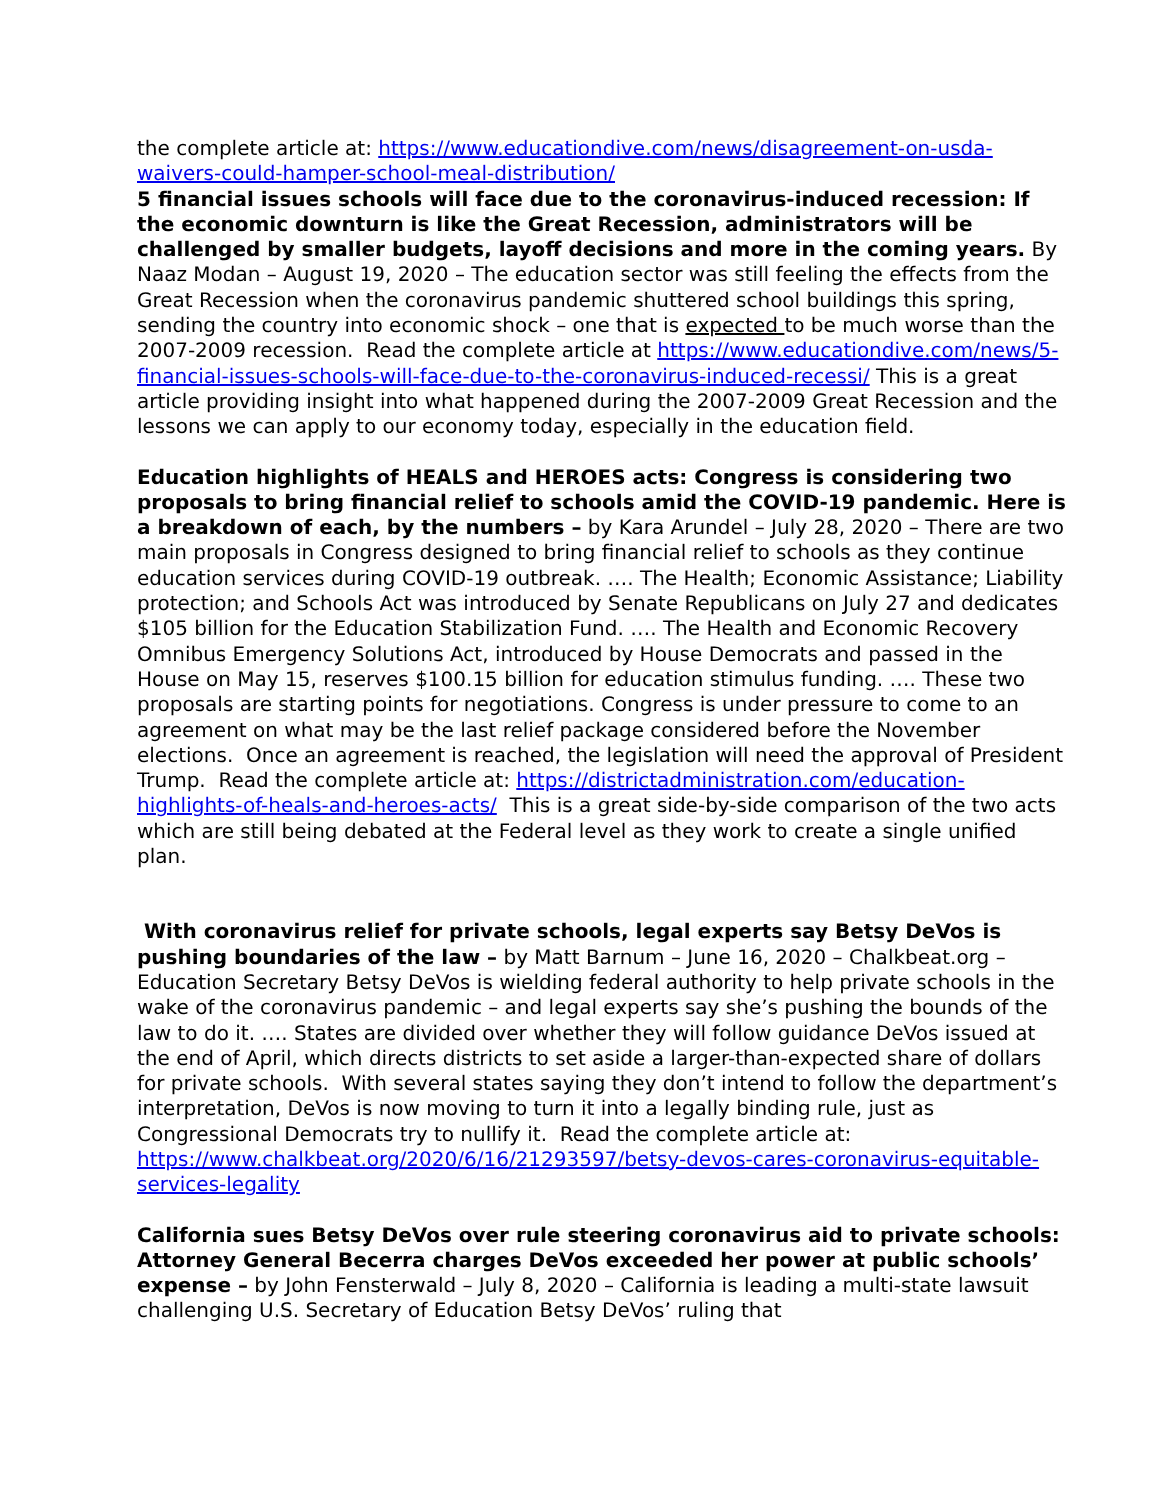the complete article at: https://www.educationdive.com/news/disagreement-on-usda-waivers-could-hamper-school-meal-distribution/
5 financial issues schools will face due to the coronavirus-induced recession: If the economic downturn is like the Great Recession, administrators will be challenged by smaller budgets, layoff decisions and more in the coming years. By Naaz Modan – August 19, 2020 – The education sector was still feeling the effects from the Great Recession when the coronavirus pandemic shuttered school buildings this spring, sending the country into economic shock – one that is expected to be much worse than the 2007-2009 recession. Read the complete article at https://www.educationdive.com/news/5-financial-issues-schools-will-face-due-to-the-coronavirus-induced-recessi/ This is a great article providing insight into what happened during the 2007-2009 Great Recession and the lessons we can apply to our economy today, especially in the education field.
Education highlights of HEALS and HEROES acts: Congress is considering two proposals to bring financial relief to schools amid the COVID-19 pandemic. Here is a breakdown of each, by the numbers – by Kara Arundel – July 28, 2020 – There are two main proposals in Congress designed to bring financial relief to schools as they continue education services during COVID-19 outbreak. …. The Health; Economic Assistance; Liability protection; and Schools Act was introduced by Senate Republicans on July 27 and dedicates $105 billion for the Education Stabilization Fund. …. The Health and Economic Recovery Omnibus Emergency Solutions Act, introduced by House Democrats and passed in the House on May 15, reserves $100.15 billion for education stimulus funding. …. These two proposals are starting points for negotiations. Congress is under pressure to come to an agreement on what may be the last relief package considered before the November elections. Once an agreement is reached, the legislation will need the approval of President Trump. Read the complete article at: https://districtadministration.com/education-highlights-of-heals-and-heroes-acts/ This is a great side-by-side comparison of the two acts which are still being debated at the Federal level as they work to create a single unified plan.
With coronavirus relief for private schools, legal experts say Betsy DeVos is pushing boundaries of the law – by Matt Barnum – June 16, 2020 – Chalkbeat.org – Education Secretary Betsy DeVos is wielding federal authority to help private schools in the wake of the coronavirus pandemic – and legal experts say she’s pushing the bounds of the law to do it. …. States are divided over whether they will follow guidance DeVos issued at the end of April, which directs districts to set aside a larger-than-expected share of dollars for private schools. With several states saying they don’t intend to follow the department’s interpretation, DeVos is now moving to turn it into a legally binding rule, just as Congressional Democrats try to nullify it. Read the complete article at: https://www.chalkbeat.org/2020/6/16/21293597/betsy-devos-cares-coronavirus-equitable-services-legality
California sues Betsy DeVos over rule steering coronavirus aid to private schools: Attorney General Becerra charges DeVos exceeded her power at public schools’ expense – by John Fensterwald – July 8, 2020 – California is leading a multi-state lawsuit challenging U.S. Secretary of Education Betsy DeVos’ ruling that